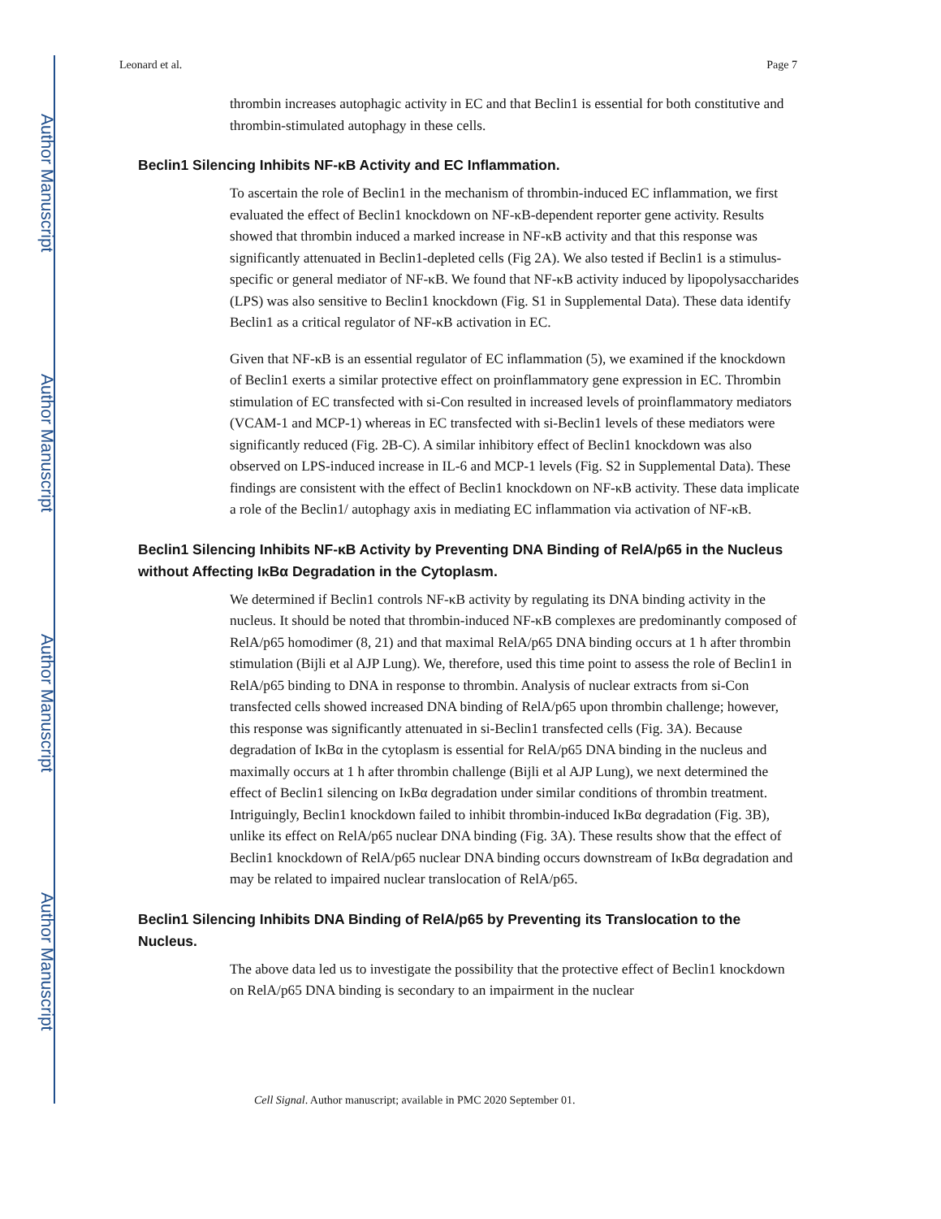Author Manuscript
Author Manuscript
Author Manuscript
Author Manuscript
Leonard et al. Page 7
thrombin increases autophagic activity in EC and that Beclin1 is essential for both constitutive and thrombin-stimulated autophagy in these cells.
Beclin1 Silencing Inhibits NF-κB Activity and EC Inflammation.
To ascertain the role of Beclin1 in the mechanism of thrombin-induced EC inflammation, we first evaluated the effect of Beclin1 knockdown on NF-κB-dependent reporter gene activity. Results showed that thrombin induced a marked increase in NF-κB activity and that this response was significantly attenuated in Beclin1-depleted cells (Fig 2A). We also tested if Beclin1 is a stimulus-specific or general mediator of NF-κB. We found that NF-κB activity induced by lipopolysaccharides (LPS) was also sensitive to Beclin1 knockdown (Fig. S1 in Supplemental Data). These data identify Beclin1 as a critical regulator of NF-κB activation in EC.
Given that NF-κB is an essential regulator of EC inflammation (5), we examined if the knockdown of Beclin1 exerts a similar protective effect on proinflammatory gene expression in EC. Thrombin stimulation of EC transfected with si-Con resulted in increased levels of proinflammatory mediators (VCAM-1 and MCP-1) whereas in EC transfected with si-Beclin1 levels of these mediators were significantly reduced (Fig. 2B-C). A similar inhibitory effect of Beclin1 knockdown was also observed on LPS-induced increase in IL-6 and MCP-1 levels (Fig. S2 in Supplemental Data). These findings are consistent with the effect of Beclin1 knockdown on NF-κB activity. These data implicate a role of the Beclin1/ autophagy axis in mediating EC inflammation via activation of NF-κB.
Beclin1 Silencing Inhibits NF-κB Activity by Preventing DNA Binding of RelA/p65 in the Nucleus without Affecting IκBα Degradation in the Cytoplasm.
We determined if Beclin1 controls NF-κB activity by regulating its DNA binding activity in the nucleus. It should be noted that thrombin-induced NF-κB complexes are predominantly composed of RelA/p65 homodimer (8, 21) and that maximal RelA/p65 DNA binding occurs at 1 h after thrombin stimulation (Bijli et al AJP Lung). We, therefore, used this time point to assess the role of Beclin1 in RelA/p65 binding to DNA in response to thrombin. Analysis of nuclear extracts from si-Con transfected cells showed increased DNA binding of RelA/p65 upon thrombin challenge; however, this response was significantly attenuated in si-Beclin1 transfected cells (Fig. 3A). Because degradation of IκBα in the cytoplasm is essential for RelA/p65 DNA binding in the nucleus and maximally occurs at 1 h after thrombin challenge (Bijli et al AJP Lung), we next determined the effect of Beclin1 silencing on IκBα degradation under similar conditions of thrombin treatment. Intriguingly, Beclin1 knockdown failed to inhibit thrombin-induced IκBα degradation (Fig. 3B), unlike its effect on RelA/p65 nuclear DNA binding (Fig. 3A). These results show that the effect of Beclin1 knockdown of RelA/p65 nuclear DNA binding occurs downstream of IκBα degradation and may be related to impaired nuclear translocation of RelA/p65.
Beclin1 Silencing Inhibits DNA Binding of RelA/p65 by Preventing its Translocation to the Nucleus.
The above data led us to investigate the possibility that the protective effect of Beclin1 knockdown on RelA/p65 DNA binding is secondary to an impairment in the nuclear
Cell Signal. Author manuscript; available in PMC 2020 September 01.